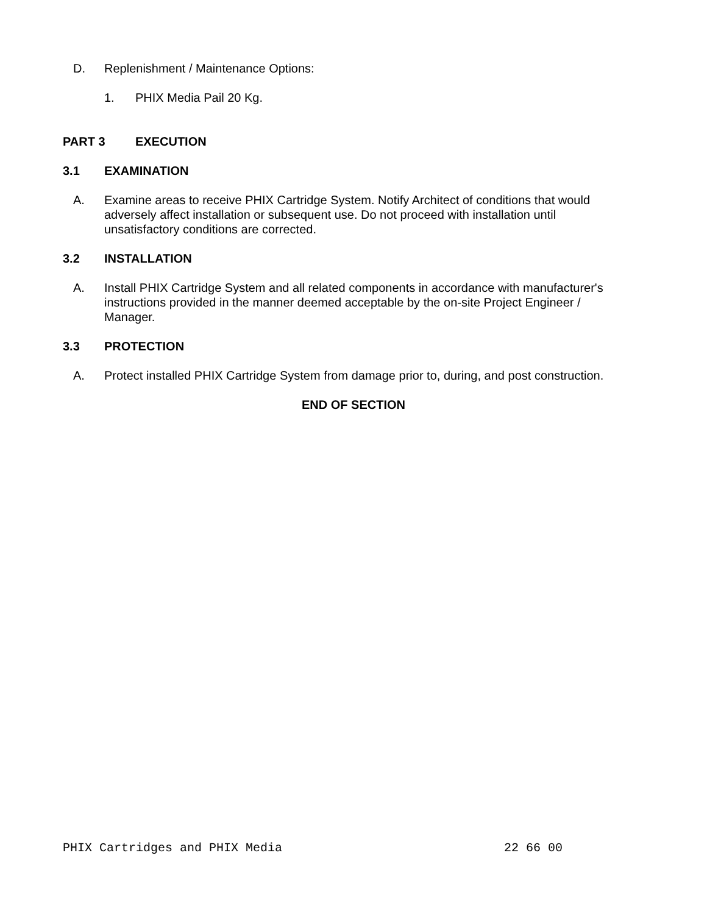D. Replenishment / Maintenance Options:
1. PHIX Media Pail 20 Kg.
PART 3 EXECUTION
3.1 EXAMINATION
A. Examine areas to receive PHIX Cartridge System. Notify Architect of conditions that would adversely affect installation or subsequent use. Do not proceed with installation until unsatisfactory conditions are corrected.
3.2 INSTALLATION
A. Install PHIX Cartridge System and all related components in accordance with manufacturer's instructions provided in the manner deemed acceptable by the on-site Project Engineer / Manager.
3.3 PROTECTION
A. Protect installed PHIX Cartridge System from damage prior to, during, and post construction.
END OF SECTION
PHIX Cartridges and PHIX Media 22 66 00